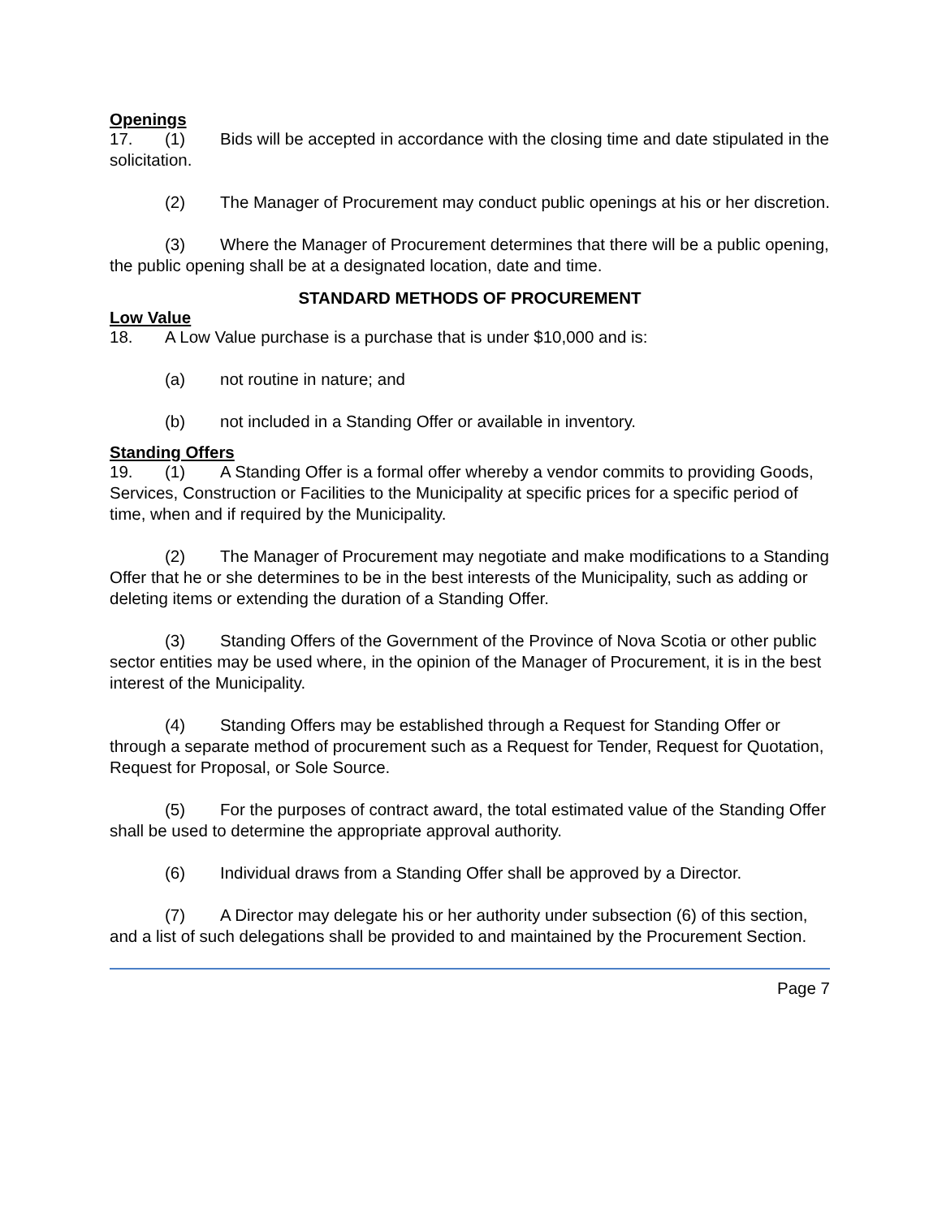Openings
17. (1) Bids will be accepted in accordance with the closing time and date stipulated in the solicitation.
(2) The Manager of Procurement may conduct public openings at his or her discretion.
(3) Where the Manager of Procurement determines that there will be a public opening, the public opening shall be at a designated location, date and time.
STANDARD METHODS OF PROCUREMENT
Low Value
18. A Low Value purchase is a purchase that is under $10,000 and is:
(a) not routine in nature; and
(b) not included in a Standing Offer or available in inventory.
Standing Offers
19. (1) A Standing Offer is a formal offer whereby a vendor commits to providing Goods, Services, Construction or Facilities to the Municipality at specific prices for a specific period of time, when and if required by the Municipality.
(2) The Manager of Procurement may negotiate and make modifications to a Standing Offer that he or she determines to be in the best interests of the Municipality, such as adding or deleting items or extending the duration of a Standing Offer.
(3) Standing Offers of the Government of the Province of Nova Scotia or other public sector entities may be used where, in the opinion of the Manager of Procurement, it is in the best interest of the Municipality.
(4) Standing Offers may be established through a Request for Standing Offer or through a separate method of procurement such as a Request for Tender, Request for Quotation, Request for Proposal, or Sole Source.
(5) For the purposes of contract award, the total estimated value of the Standing Offer shall be used to determine the appropriate approval authority.
(6) Individual draws from a Standing Offer shall be approved by a Director.
(7) A Director may delegate his or her authority under subsection (6) of this section, and a list of such delegations shall be provided to and maintained by the Procurement Section.
Page 7